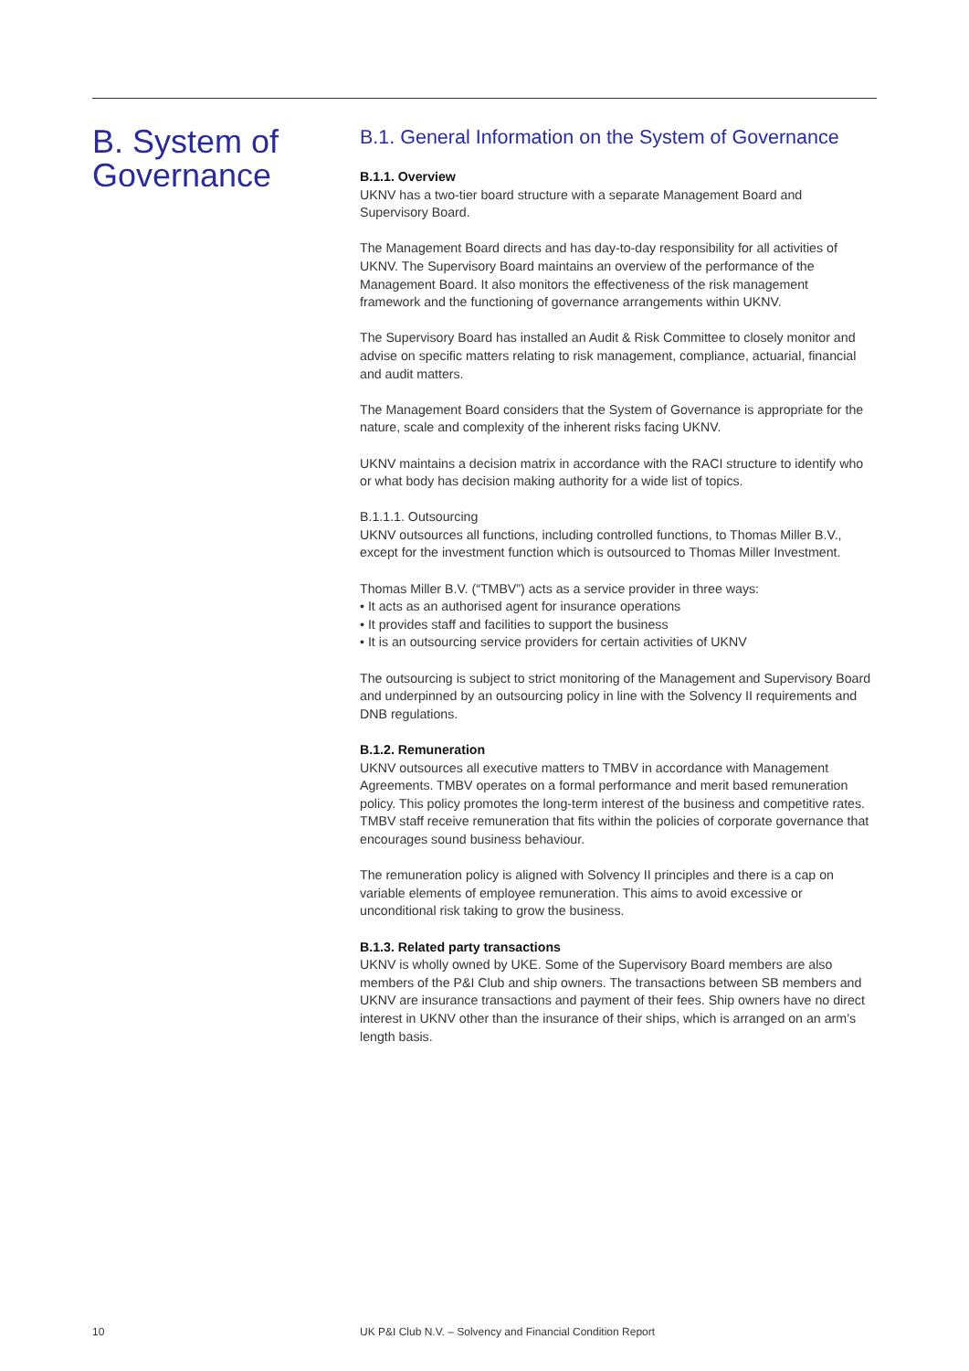B. System of Governance
B.1. General Information on the System of Governance
B.1.1. Overview
UKNV has a two-tier board structure with a separate Management Board and Supervisory Board.
The Management Board directs and has day-to-day responsibility for all activities of UKNV. The Supervisory Board maintains an overview of the performance of the Management Board. It also monitors the effectiveness of the risk management framework and the functioning of governance arrangements within UKNV.
The Supervisory Board has installed an Audit & Risk Committee to closely monitor and advise on specific matters relating to risk management, compliance, actuarial, financial and audit matters.
The Management Board considers that the System of Governance is appropriate for the nature, scale and complexity of the inherent risks facing UKNV.
UKNV maintains a decision matrix in accordance with the RACI structure to identify who or what body has decision making authority for a wide list of topics.
B.1.1.1. Outsourcing
UKNV outsources all functions, including controlled functions, to Thomas Miller B.V., except for the investment function which is outsourced to Thomas Miller Investment.
Thomas Miller B.V. (“TMBV”) acts as a service provider in three ways:
• It acts as an authorised agent for insurance operations
• It provides staff and facilities to support the business
• It is an outsourcing service providers for certain activities of UKNV
The outsourcing is subject to strict monitoring of the Management and Supervisory Board and underpinned by an outsourcing policy in line with the Solvency II requirements and DNB regulations.
B.1.2. Remuneration
UKNV outsources all executive matters to TMBV in accordance with Management Agreements. TMBV operates on a formal performance and merit based remuneration policy. This policy promotes the long-term interest of the business and competitive rates. TMBV staff receive remuneration that fits within the policies of corporate governance that encourages sound business behaviour.
The remuneration policy is aligned with Solvency II principles and there is a cap on variable elements of employee remuneration. This aims to avoid excessive or unconditional risk taking to grow the business.
B.1.3. Related party transactions
UKNV is wholly owned by UKE. Some of the Supervisory Board members are also members of the P&I Club and ship owners. The transactions between SB members and UKNV are insurance transactions and payment of their fees. Ship owners have no direct interest in UKNV other than the insurance of their ships, which is arranged on an arm’s length basis.
10 UK P&I Club N.V. – Solvency and Financial Condition Report